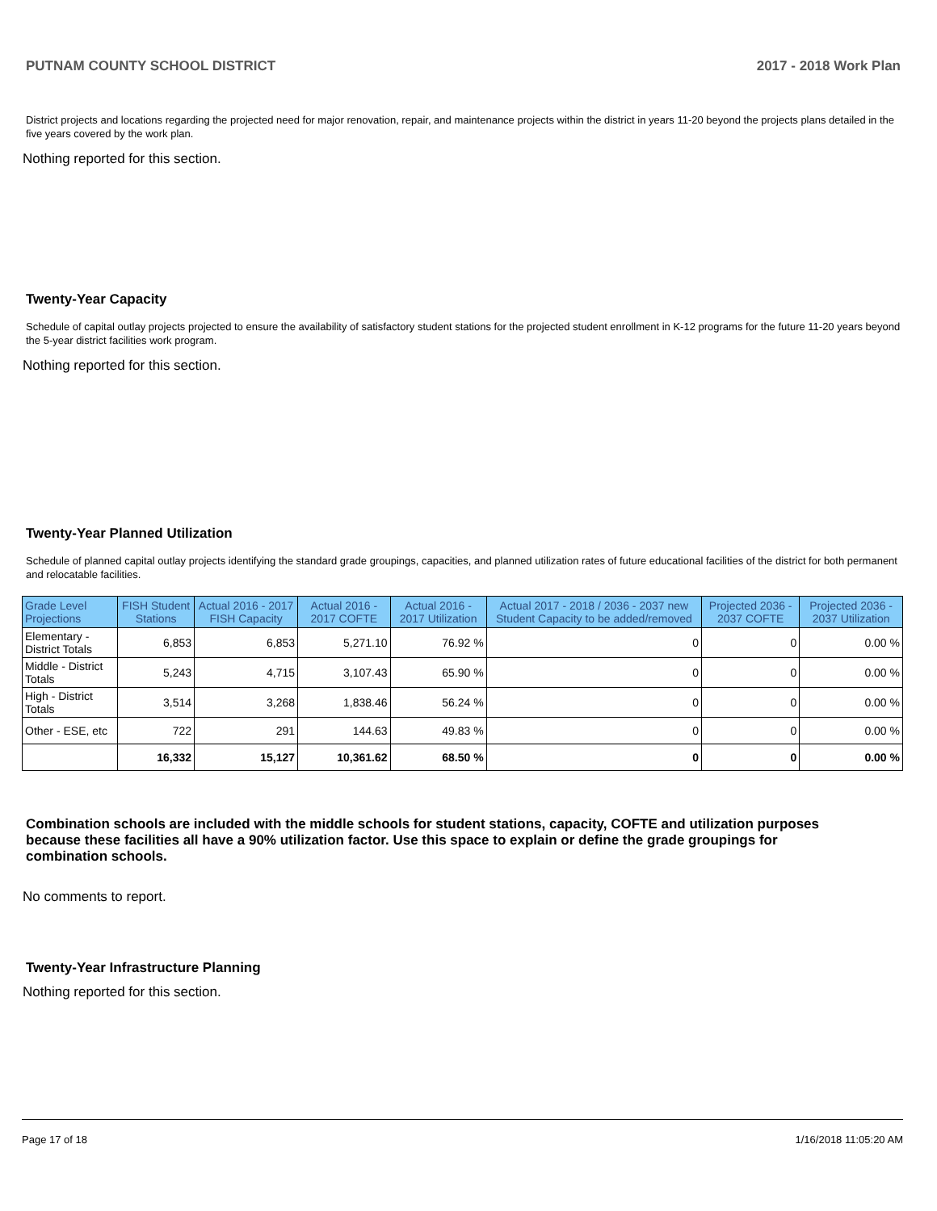PUTNAM COUNTY SCHOOL DISTRICT 2017 - 2018 Work Plan
District projects and locations regarding the projected need for major renovation, repair, and maintenance projects within the district in years 11-20 beyond the projects plans detailed in the five years covered by the work plan.
Nothing reported for this section.
Twenty-Year Capacity
Schedule of capital outlay projects projected to ensure the availability of satisfactory student stations for the projected student enrollment in K-12 programs for the future 11-20 years beyond the 5-year district facilities work program.
Nothing reported for this section.
Twenty-Year Planned Utilization
Schedule of planned capital outlay projects identifying the standard grade groupings, capacities, and planned utilization rates of future educational facilities of the district for both permanent and relocatable facilities.
| Grade Level Projections | FISH Student Stations | Actual 2016 - 2017 FISH Capacity | Actual 2016 - 2017 COFTE | Actual 2016 - 2017 Utilization | Actual 2017 - 2018 / 2036 - 2037 new Student Capacity to be added/removed | Projected 2036 - 2037 COFTE | Projected 2036 - 2037 Utilization |
| --- | --- | --- | --- | --- | --- | --- | --- |
| Elementary - District Totals | 6,853 | 6,853 | 5,271.10 | 76.92 % | 0 | 0 | 0.00 % |
| Middle - District Totals | 5,243 | 4,715 | 3,107.43 | 65.90 % | 0 | 0 | 0.00 % |
| High - District Totals | 3,514 | 3,268 | 1,838.46 | 56.24 % | 0 | 0 | 0.00 % |
| Other - ESE, etc | 722 | 291 | 144.63 | 49.83 % | 0 | 0 | 0.00 % |
| | 16,332 | 15,127 | 10,361.62 | 68.50 % | 0 | 0 | 0.00 % |
Combination schools are included with the middle schools for student stations, capacity, COFTE and utilization purposes because these facilities all have a 90% utilization factor. Use this space to explain or define the grade groupings for combination schools.
No comments to report.
Twenty-Year Infrastructure Planning
Nothing reported for this section.
Page 17 of 18 1/16/2018 11:05:20 AM